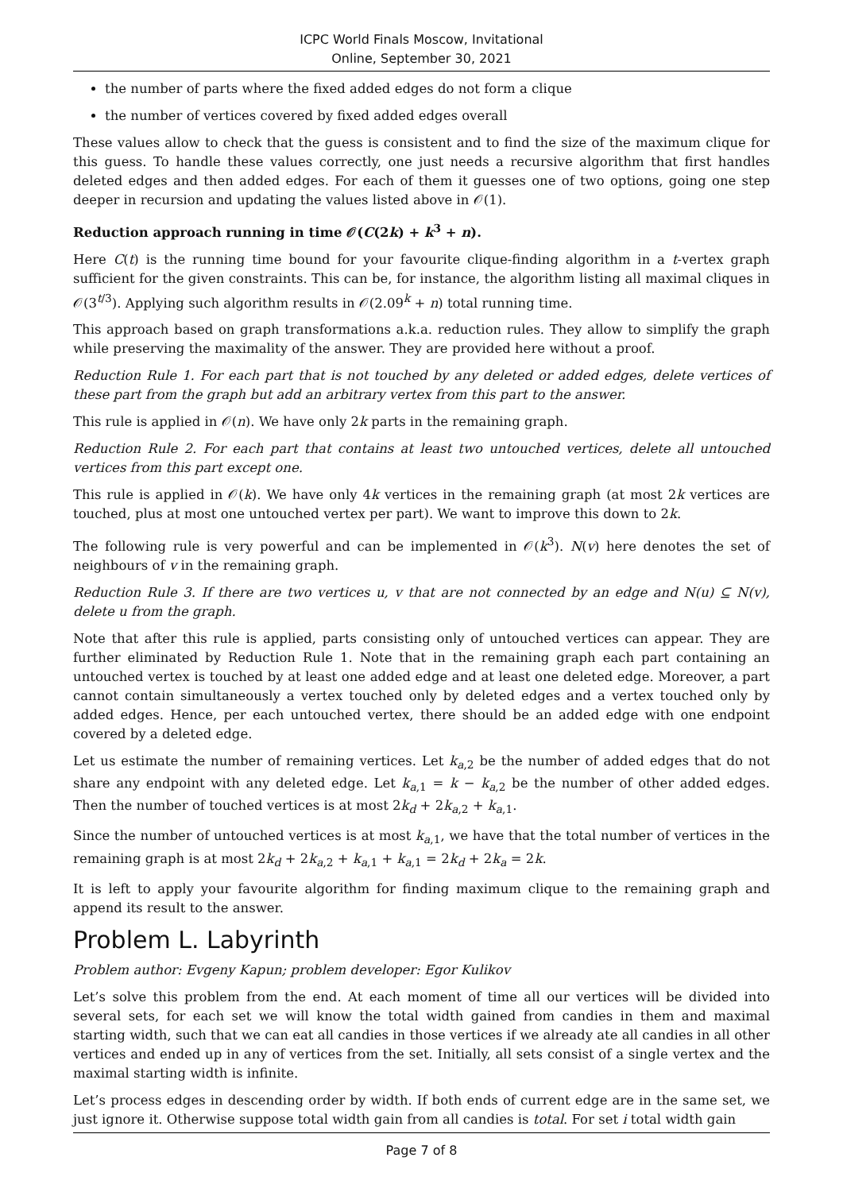ICPC World Finals Moscow, Invitational
Online, September 30, 2021
the number of parts where the fixed added edges do not form a clique
the number of vertices covered by fixed added edges overall
These values allow to check that the guess is consistent and to find the size of the maximum clique for this guess. To handle these values correctly, one just needs a recursive algorithm that first handles deleted edges and then added edges. For each of them it guesses one of two options, going one step deeper in recursion and updating the values listed above in 𝒪(1).
Reduction approach running in time 𝒪(C(2k) + k<sup>3</sup> + n).
Here C(t) is the running time bound for your favourite clique-finding algorithm in a t-vertex graph sufficient for the given constraints. This can be, for instance, the algorithm listing all maximal cliques in 𝒪(3<sup>t/3</sup>). Applying such algorithm results in 𝒪(2.09<sup>k</sup> + n) total running time.
This approach based on graph transformations a.k.a. reduction rules. They allow to simplify the graph while preserving the maximality of the answer. They are provided here without a proof.
Reduction Rule 1. For each part that is not touched by any deleted or added edges, delete vertices of these part from the graph but add an arbitrary vertex from this part to the answer.
This rule is applied in 𝒪(n). We have only 2k parts in the remaining graph.
Reduction Rule 2. For each part that contains at least two untouched vertices, delete all untouched vertices from this part except one.
This rule is applied in 𝒪(k). We have only 4k vertices in the remaining graph (at most 2k vertices are touched, plus at most one untouched vertex per part). We want to improve this down to 2k.
The following rule is very powerful and can be implemented in 𝒪(k<sup>3</sup>). N(v) here denotes the set of neighbours of v in the remaining graph.
Reduction Rule 3. If there are two vertices u, v that are not connected by an edge and N(u) ⊆ N(v), delete u from the graph.
Note that after this rule is applied, parts consisting only of untouched vertices can appear. They are further eliminated by Reduction Rule 1. Note that in the remaining graph each part containing an untouched vertex is touched by at least one added edge and at least one deleted edge. Moreover, a part cannot contain simultaneously a vertex touched only by deleted edges and a vertex touched only by added edges. Hence, per each untouched vertex, there should be an added edge with one endpoint covered by a deleted edge.
Let us estimate the number of remaining vertices. Let k<sub>a,2</sub> be the number of added edges that do not share any endpoint with any deleted edge. Let k<sub>a,1</sub> = k − k<sub>a,2</sub> be the number of other added edges. Then the number of touched vertices is at most 2k<sub>d</sub> + 2k<sub>a,2</sub> + k<sub>a,1</sub>.
Since the number of untouched vertices is at most k<sub>a,1</sub>, we have that the total number of vertices in the remaining graph is at most 2k<sub>d</sub> + 2k<sub>a,2</sub> + k<sub>a,1</sub> + k<sub>a,1</sub> = 2k<sub>d</sub> + 2k<sub>a</sub> = 2k.
It is left to apply your favourite algorithm for finding maximum clique to the remaining graph and append its result to the answer.
Problem L. Labyrinth
Problem author: Evgeny Kapun; problem developer: Egor Kulikov
Let’s solve this problem from the end. At each moment of time all our vertices will be divided into several sets, for each set we will know the total width gained from candies in them and maximal starting width, such that we can eat all candies in those vertices if we already ate all candies in all other vertices and ended up in any of vertices from the set. Initially, all sets consist of a single vertex and the maximal starting width is infinite.
Let’s process edges in descending order by width. If both ends of current edge are in the same set, we just ignore it. Otherwise suppose total width gain from all candies is total. For set i total width gain
Page 7 of 8